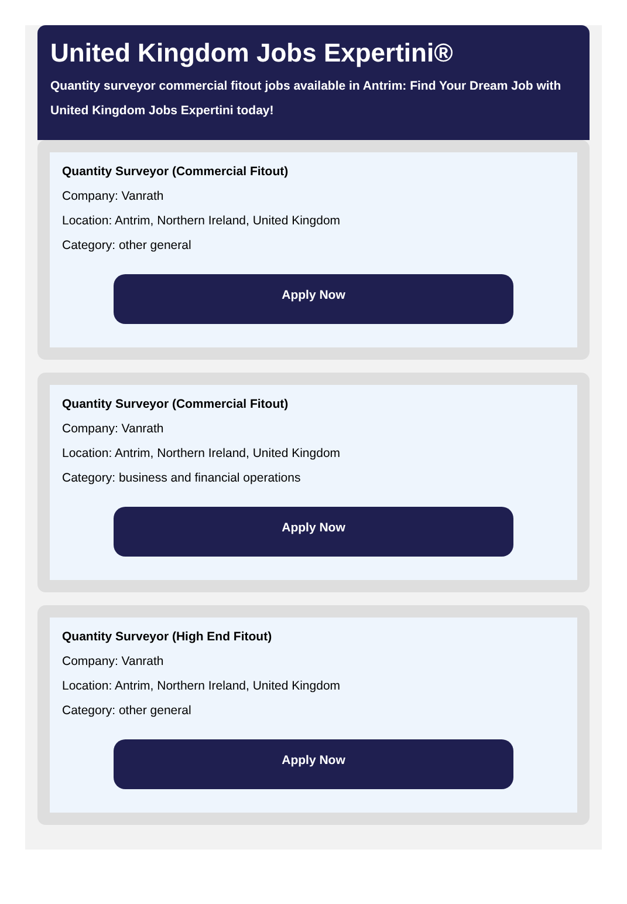United Kingdom Jobs Expertini®
Quantity surveyor commercial fitout jobs available in Antrim: Find Your Dream Job with United Kingdom Jobs Expertini today!
Quantity Surveyor (Commercial Fitout)
Company: Vanrath
Location: Antrim, Northern Ireland, United Kingdom
Category: other general
Apply Now
Quantity Surveyor (Commercial Fitout)
Company: Vanrath
Location: Antrim, Northern Ireland, United Kingdom
Category: business and financial operations
Apply Now
Quantity Surveyor (High End Fitout)
Company: Vanrath
Location: Antrim, Northern Ireland, United Kingdom
Category: other general
Apply Now